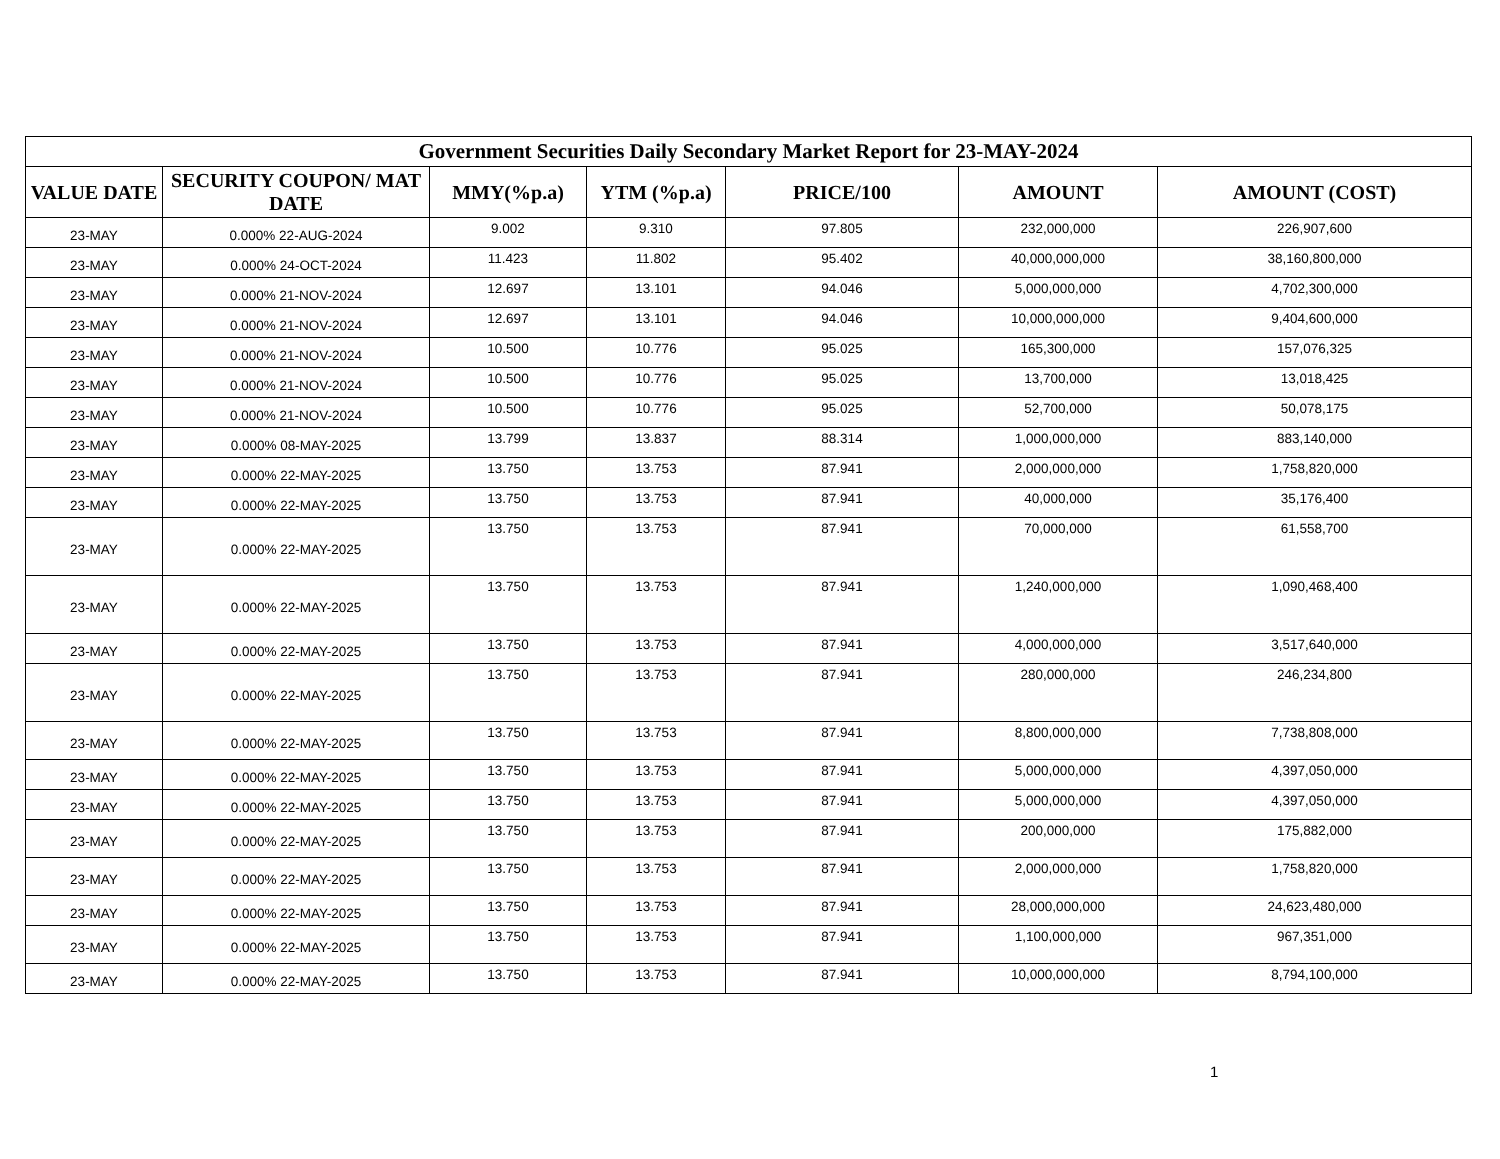| Government Securities Daily Secondary Market Report for 23-MAY-2024 | | | | | | |
| --- | --- | --- | --- | --- | --- | --- |
| VALUE DATE | SECURITY COUPON/ MAT DATE | MMY(%p.a) | YTM (%p.a) | PRICE/100 | AMOUNT | AMOUNT (COST) |
| 23-MAY | 0.000% 22-AUG-2024 | 9.002 | 9.310 | 97.805 | 232,000,000 | 226,907,600 |
| 23-MAY | 0.000% 24-OCT-2024 | 11.423 | 11.802 | 95.402 | 40,000,000,000 | 38,160,800,000 |
| 23-MAY | 0.000% 21-NOV-2024 | 12.697 | 13.101 | 94.046 | 5,000,000,000 | 4,702,300,000 |
| 23-MAY | 0.000% 21-NOV-2024 | 12.697 | 13.101 | 94.046 | 10,000,000,000 | 9,404,600,000 |
| 23-MAY | 0.000% 21-NOV-2024 | 10.500 | 10.776 | 95.025 | 165,300,000 | 157,076,325 |
| 23-MAY | 0.000% 21-NOV-2024 | 10.500 | 10.776 | 95.025 | 13,700,000 | 13,018,425 |
| 23-MAY | 0.000% 21-NOV-2024 | 10.500 | 10.776 | 95.025 | 52,700,000 | 50,078,175 |
| 23-MAY | 0.000% 08-MAY-2025 | 13.799 | 13.837 | 88.314 | 1,000,000,000 | 883,140,000 |
| 23-MAY | 0.000% 22-MAY-2025 | 13.750 | 13.753 | 87.941 | 2,000,000,000 | 1,758,820,000 |
| 23-MAY | 0.000% 22-MAY-2025 | 13.750 | 13.753 | 87.941 | 40,000,000 | 35,176,400 |
| 23-MAY | 0.000% 22-MAY-2025 | 13.750 | 13.753 | 87.941 | 70,000,000 | 61,558,700 |
| 23-MAY | 0.000% 22-MAY-2025 | 13.750 | 13.753 | 87.941 | 1,240,000,000 | 1,090,468,400 |
| 23-MAY | 0.000% 22-MAY-2025 | 13.750 | 13.753 | 87.941 | 4,000,000,000 | 3,517,640,000 |
| 23-MAY | 0.000% 22-MAY-2025 | 13.750 | 13.753 | 87.941 | 280,000,000 | 246,234,800 |
| 23-MAY | 0.000% 22-MAY-2025 | 13.750 | 13.753 | 87.941 | 8,800,000,000 | 7,738,808,000 |
| 23-MAY | 0.000% 22-MAY-2025 | 13.750 | 13.753 | 87.941 | 5,000,000,000 | 4,397,050,000 |
| 23-MAY | 0.000% 22-MAY-2025 | 13.750 | 13.753 | 87.941 | 5,000,000,000 | 4,397,050,000 |
| 23-MAY | 0.000% 22-MAY-2025 | 13.750 | 13.753 | 87.941 | 200,000,000 | 175,882,000 |
| 23-MAY | 0.000% 22-MAY-2025 | 13.750 | 13.753 | 87.941 | 2,000,000,000 | 1,758,820,000 |
| 23-MAY | 0.000% 22-MAY-2025 | 13.750 | 13.753 | 87.941 | 28,000,000,000 | 24,623,480,000 |
| 23-MAY | 0.000% 22-MAY-2025 | 13.750 | 13.753 | 87.941 | 1,100,000,000 | 967,351,000 |
| 23-MAY | 0.000% 22-MAY-2025 | 13.750 | 13.753 | 87.941 | 10,000,000,000 | 8,794,100,000 |
1